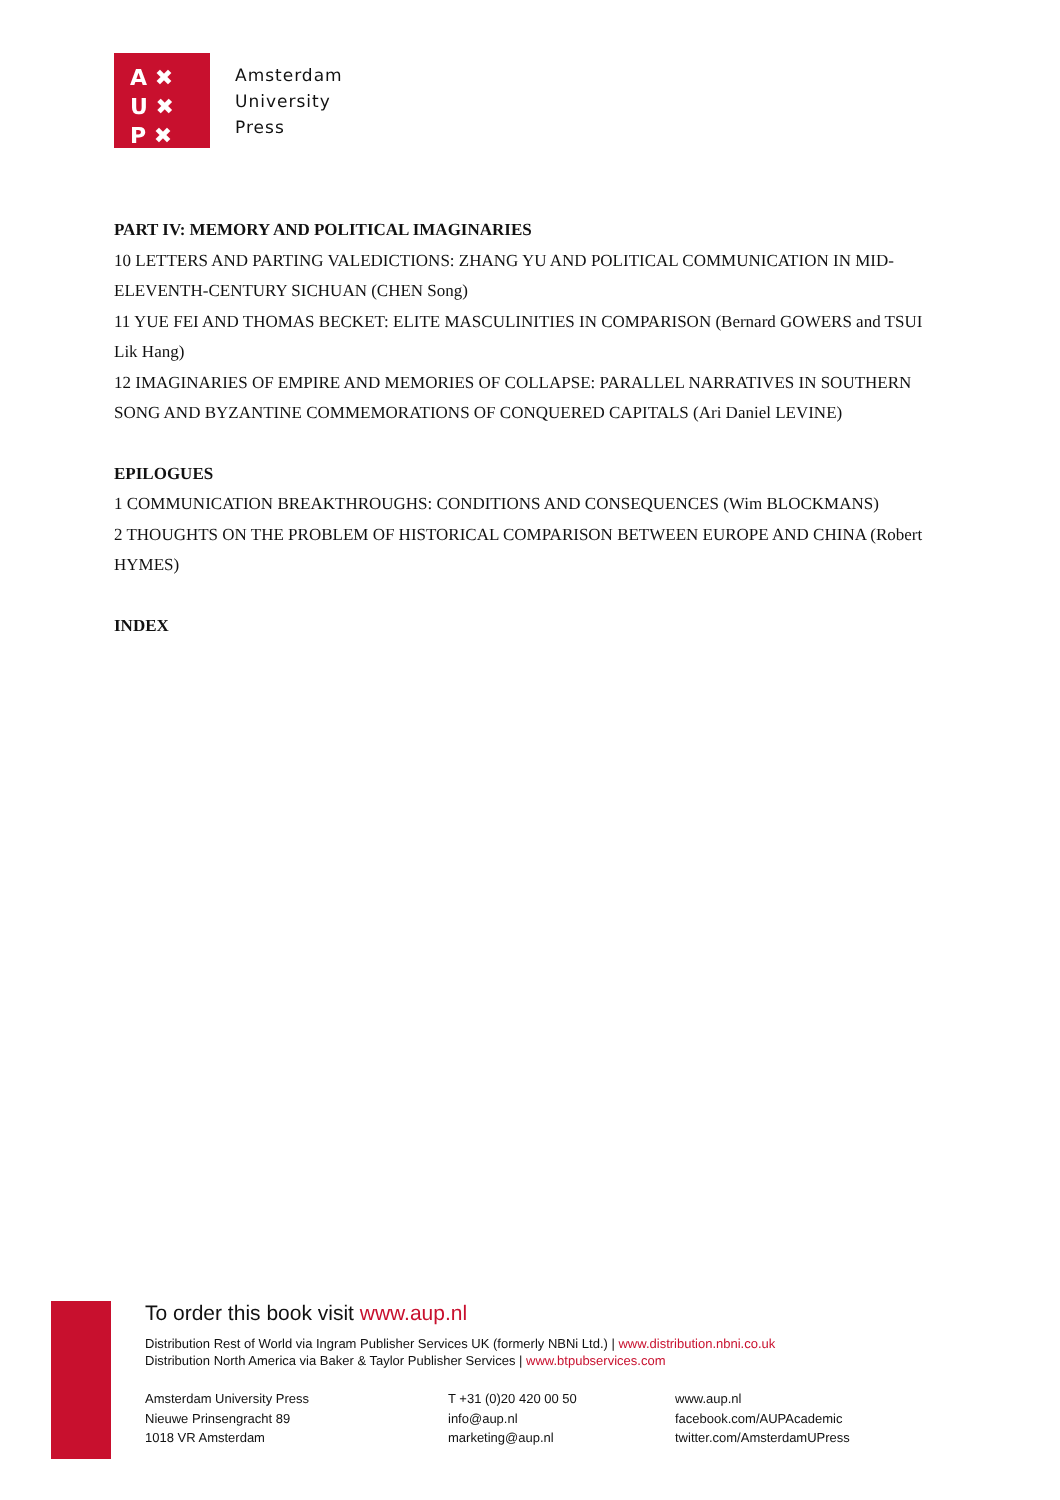A ✖
U ✖
P ✖
Amsterdam
University
Press
PART IV: MEMORY AND POLITICAL IMAGINARIES
10 LETTERS AND PARTING VALEDICTIONS: ZHANG YU AND POLITICAL COMMUNICATION IN MID-ELEVENTH-CENTURY SICHUAN (CHEN Song)
11 YUE FEI AND THOMAS BECKET: ELITE MASCULINITIES IN COMPARISON (Bernard GOWERS and TSUI Lik Hang)
12 IMAGINARIES OF EMPIRE AND MEMORIES OF COLLAPSE: PARALLEL NARRATIVES IN SOUTHERN SONG AND BYZANTINE COMMEMORATIONS OF CONQUERED CAPITALS (Ari Daniel LEVINE)
EPILOGUES
1 COMMUNICATION BREAKTHROUGHS: CONDITIONS AND CONSEQUENCES (Wim BLOCKMANS)
2 THOUGHTS ON THE PROBLEM OF HISTORICAL COMPARISON BETWEEN EUROPE AND CHINA (Robert HYMES)
INDEX
To order this book visit www.aup.nl
Distribution Rest of World via Ingram Publisher Services UK (formerly NBNi Ltd.) | www.distribution.nbni.co.uk
Distribution North America via Baker & Taylor Publisher Services | www.btpubservices.com
Amsterdam University Press
Nieuwe Prinsengracht 89
1018 VR Amsterdam
T +31 (0)20 420 00 50
info@aup.nl
marketing@aup.nl
www.aup.nl
facebook.com/AUPAcademic
twitter.com/AmsterdamUPress